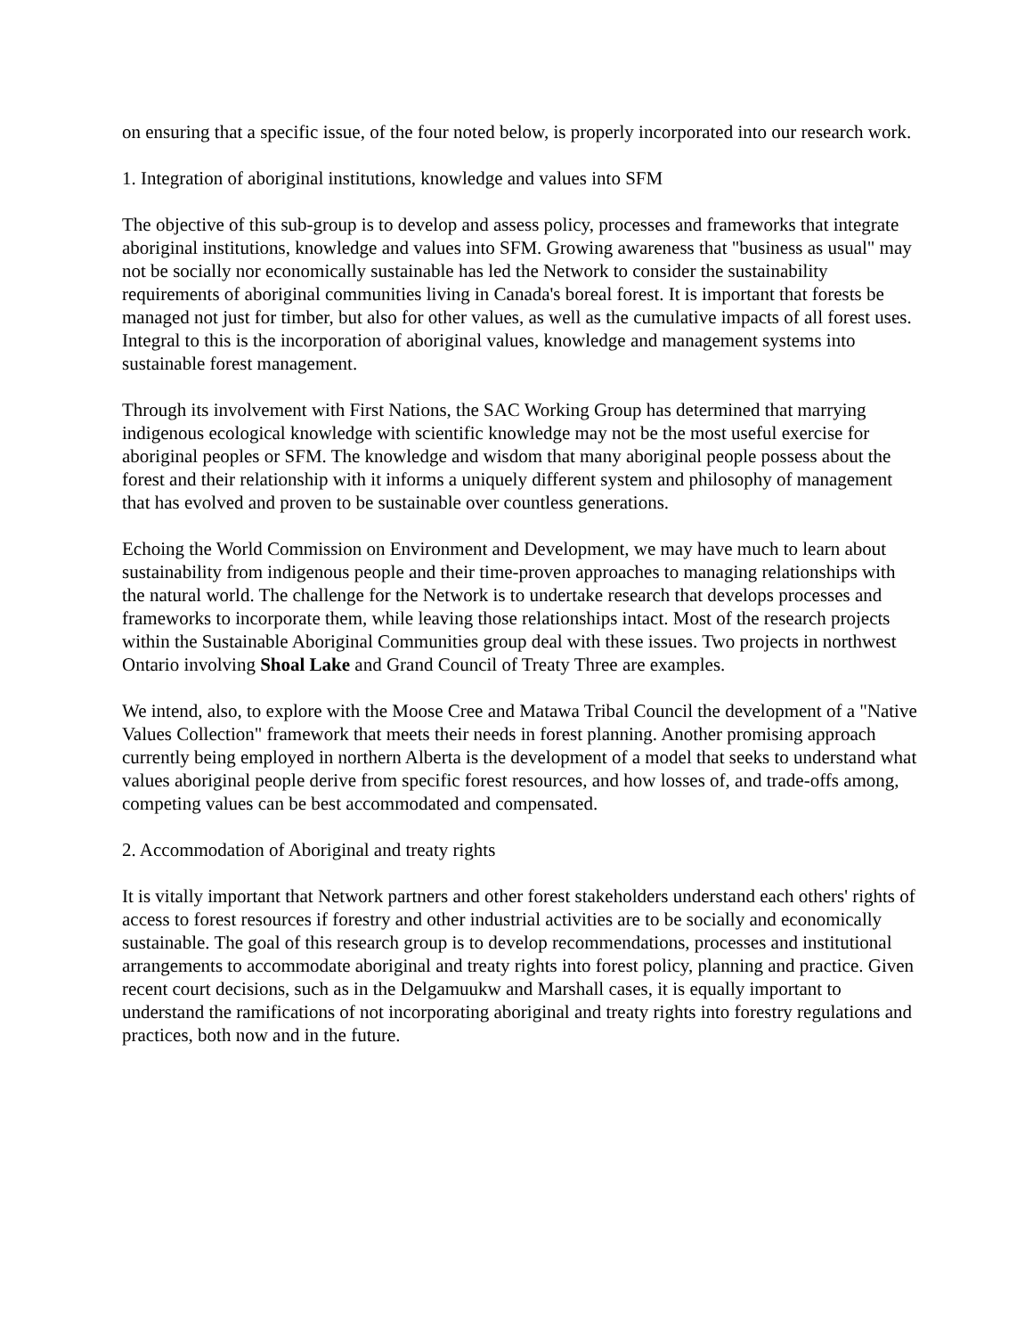on ensuring that a specific issue, of the four noted below, is properly incorporated into our research work.
1. Integration of aboriginal institutions, knowledge and values into SFM
The objective of this sub-group is to develop and assess policy, processes and frameworks that integrate aboriginal institutions, knowledge and values into SFM. Growing awareness that "business as usual" may not be socially nor economically sustainable has led the Network to consider the sustainability requirements of aboriginal communities living in Canada's boreal forest. It is important that forests be managed not just for timber, but also for other values, as well as the cumulative impacts of all forest uses. Integral to this is the incorporation of aboriginal values, knowledge and management systems into sustainable forest management.
Through its involvement with First Nations, the SAC Working Group has determined that marrying indigenous ecological knowledge with scientific knowledge may not be the most useful exercise for aboriginal peoples or SFM. The knowledge and wisdom that many aboriginal people possess about the forest and their relationship with it informs a uniquely different system and philosophy of management that has evolved and proven to be sustainable over countless generations.
Echoing the World Commission on Environment and Development, we may have much to learn about sustainability from indigenous people and their time-proven approaches to managing relationships with the natural world. The challenge for the Network is to undertake research that develops processes and frameworks to incorporate them, while leaving those relationships intact. Most of the research projects within the Sustainable Aboriginal Communities group deal with these issues. Two projects in northwest Ontario involving Shoal Lake and Grand Council of Treaty Three are examples.
We intend, also, to explore with the Moose Cree and Matawa Tribal Council the development of a "Native Values Collection" framework that meets their needs in forest planning. Another promising approach currently being employed in northern Alberta is the development of a model that seeks to understand what values aboriginal people derive from specific forest resources, and how losses of, and trade-offs among, competing values can be best accommodated and compensated.
2. Accommodation of Aboriginal and treaty rights
It is vitally important that Network partners and other forest stakeholders understand each others' rights of access to forest resources if forestry and other industrial activities are to be socially and economically sustainable. The goal of this research group is to develop recommendations, processes and institutional arrangements to accommodate aboriginal and treaty rights into forest policy, planning and practice. Given recent court decisions, such as in the Delgamuukw and Marshall cases, it is equally important to understand the ramifications of not incorporating aboriginal and treaty rights into forestry regulations and practices, both now and in the future.